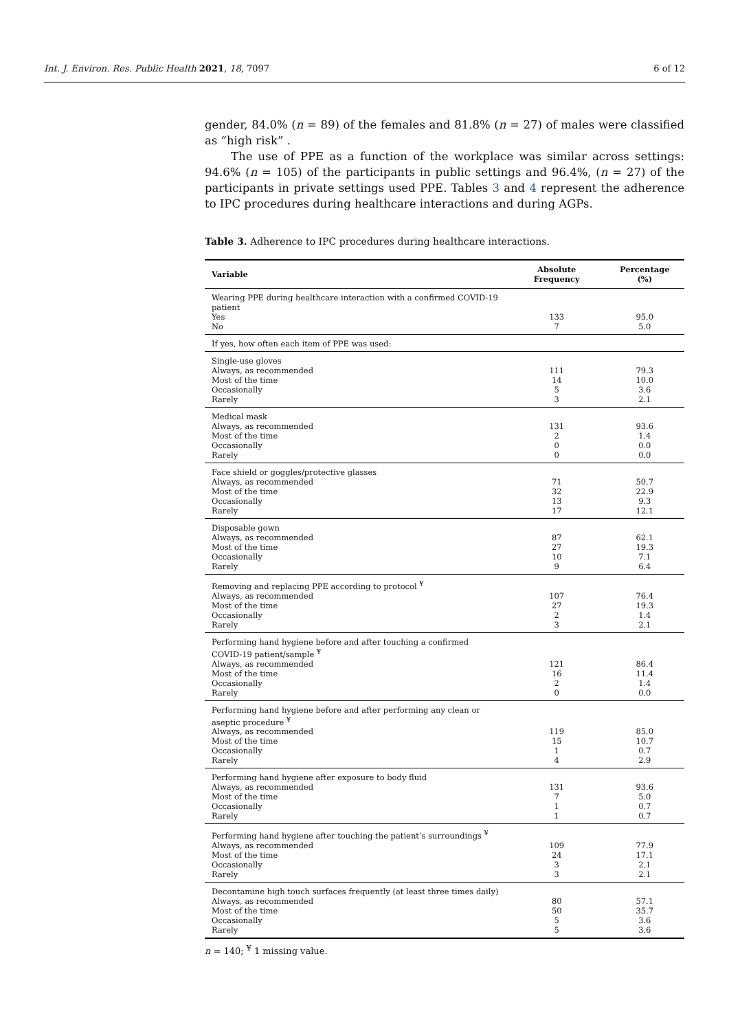Int. J. Environ. Res. Public Health 2021, 18, 7097 6 of 12
gender, 84.0% (n = 89) of the females and 81.8% (n = 27) of males were classified as “high risk” .
The use of PPE as a function of the workplace was similar across settings: 94.6% (n = 105) of the participants in public settings and 96.4%, (n = 27) of the participants in private settings used PPE. Tables 3 and 4 represent the adherence to IPC procedures during healthcare interactions and during AGPs.
Table 3. Adherence to IPC procedures during healthcare interactions.
| Variable | Absolute Frequency | Percentage (%) |
| --- | --- | --- |
| Wearing PPE during healthcare interaction with a confirmed COVID-19 patient | | |
| Yes | 133 | 95.0 |
| No | 7 | 5.0 |
| If yes, how often each item of PPE was used: | | |
| Single-use gloves | | |
| Always, as recommended | 111 | 79.3 |
| Most of the time | 14 | 10.0 |
| Occasionally | 5 | 3.6 |
| Rarely | 3 | 2.1 |
| Medical mask | | |
| Always, as recommended | 131 | 93.6 |
| Most of the time | 2 | 1.4 |
| Occasionally | 0 | 0.0 |
| Rarely | 0 | 0.0 |
| Face shield or goggles/protective glasses | | |
| Always, as recommended | 71 | 50.7 |
| Most of the time | 32 | 22.9 |
| Occasionally | 13 | 9.3 |
| Rarely | 17 | 12.1 |
| Disposable gown | | |
| Always, as recommended | 87 | 62.1 |
| Most of the time | 27 | 19.3 |
| Occasionally | 10 | 7.1 |
| Rarely | 9 | 6.4 |
| Removing and replacing PPE according to protocol <sup>¥</sup> | | |
| Always, as recommended | 107 | 76.4 |
| Most of the time | 27 | 19.3 |
| Occasionally | 2 | 1.4 |
| Rarely | 3 | 2.1 |
| Performing hand hygiene before and after touching a confirmed COVID-19 patient/sample <sup>¥</sup> | | |
| Always, as recommended | 121 | 86.4 |
| Most of the time | 16 | 11.4 |
| Occasionally | 2 | 1.4 |
| Rarely | 0 | 0.0 |
| Performing hand hygiene before and after performing any clean or aseptic procedure <sup>¥</sup> | | |
| Always, as recommended | 119 | 85.0 |
| Most of the time | 15 | 10.7 |
| Occasionally | 1 | 0.7 |
| Rarely | 4 | 2.9 |
| Performing hand hygiene after exposure to body fluid | | |
| Always, as recommended | 131 | 93.6 |
| Most of the time | 7 | 5.0 |
| Occasionally | 1 | 0.7 |
| Rarely | 1 | 0.7 |
| Performing hand hygiene after touching the patient’s surroundings <sup>¥</sup> | | |
| Always, as recommended | 109 | 77.9 |
| Most of the time | 24 | 17.1 |
| Occasionally | 3 | 2.1 |
| Rarely | 3 | 2.1 |
| Decontamine high touch surfaces frequently (at least three times daily) | | |
| Always, as recommended | 80 | 57.1 |
| Most of the time | 50 | 35.7 |
| Occasionally | 5 | 3.6 |
| Rarely | 5 | 3.6 |
n = 140; <sup>¥</sup> 1 missing value.